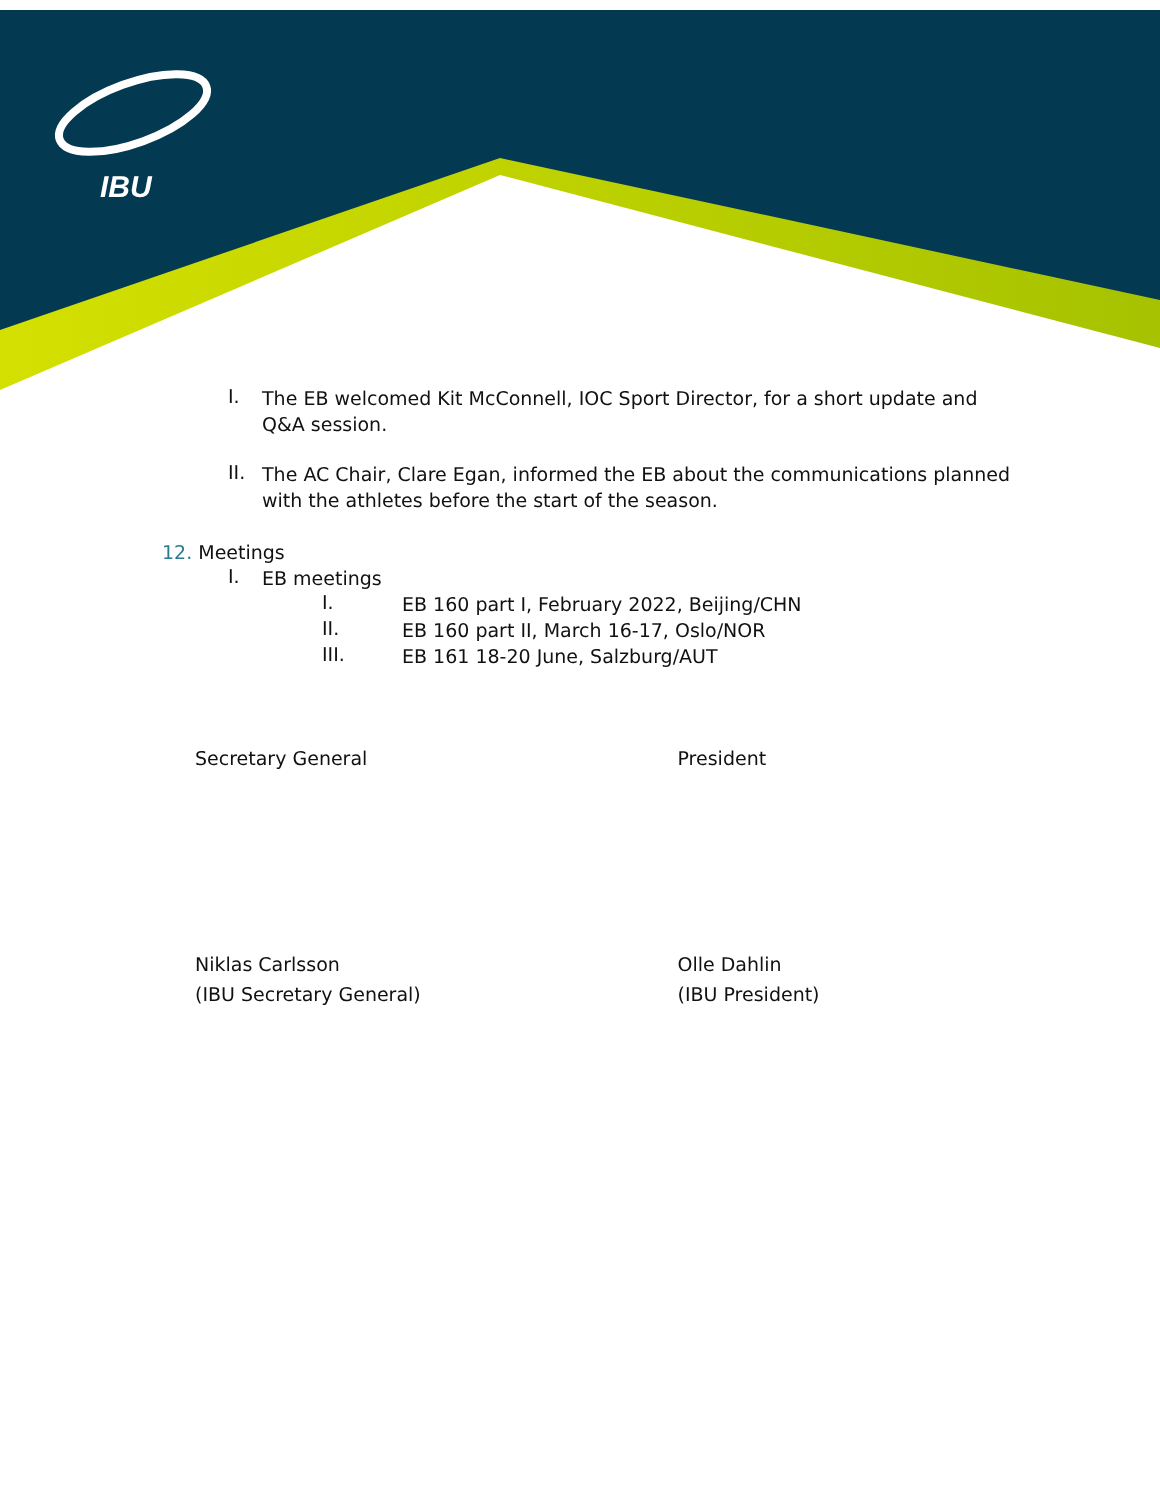IBU
I.
The EB welcomed Kit McConnell, IOC Sport Director, for a short update and Q&A session.
II.
The AC Chair, Clare Egan, informed the EB about the communications planned with the athletes before the start of the season.
12. Meetings
I.
EB meetings
I.
EB 160 part I, February 2022, Beijing/CHN
II.
EB 160 part II, March 16-17, Oslo/NOR
III.
EB 161 18-20 June, Salzburg/AUT
Secretary General President
Niklas Carlsson
(IBU Secretary General)
Olle Dahlin
(IBU President)